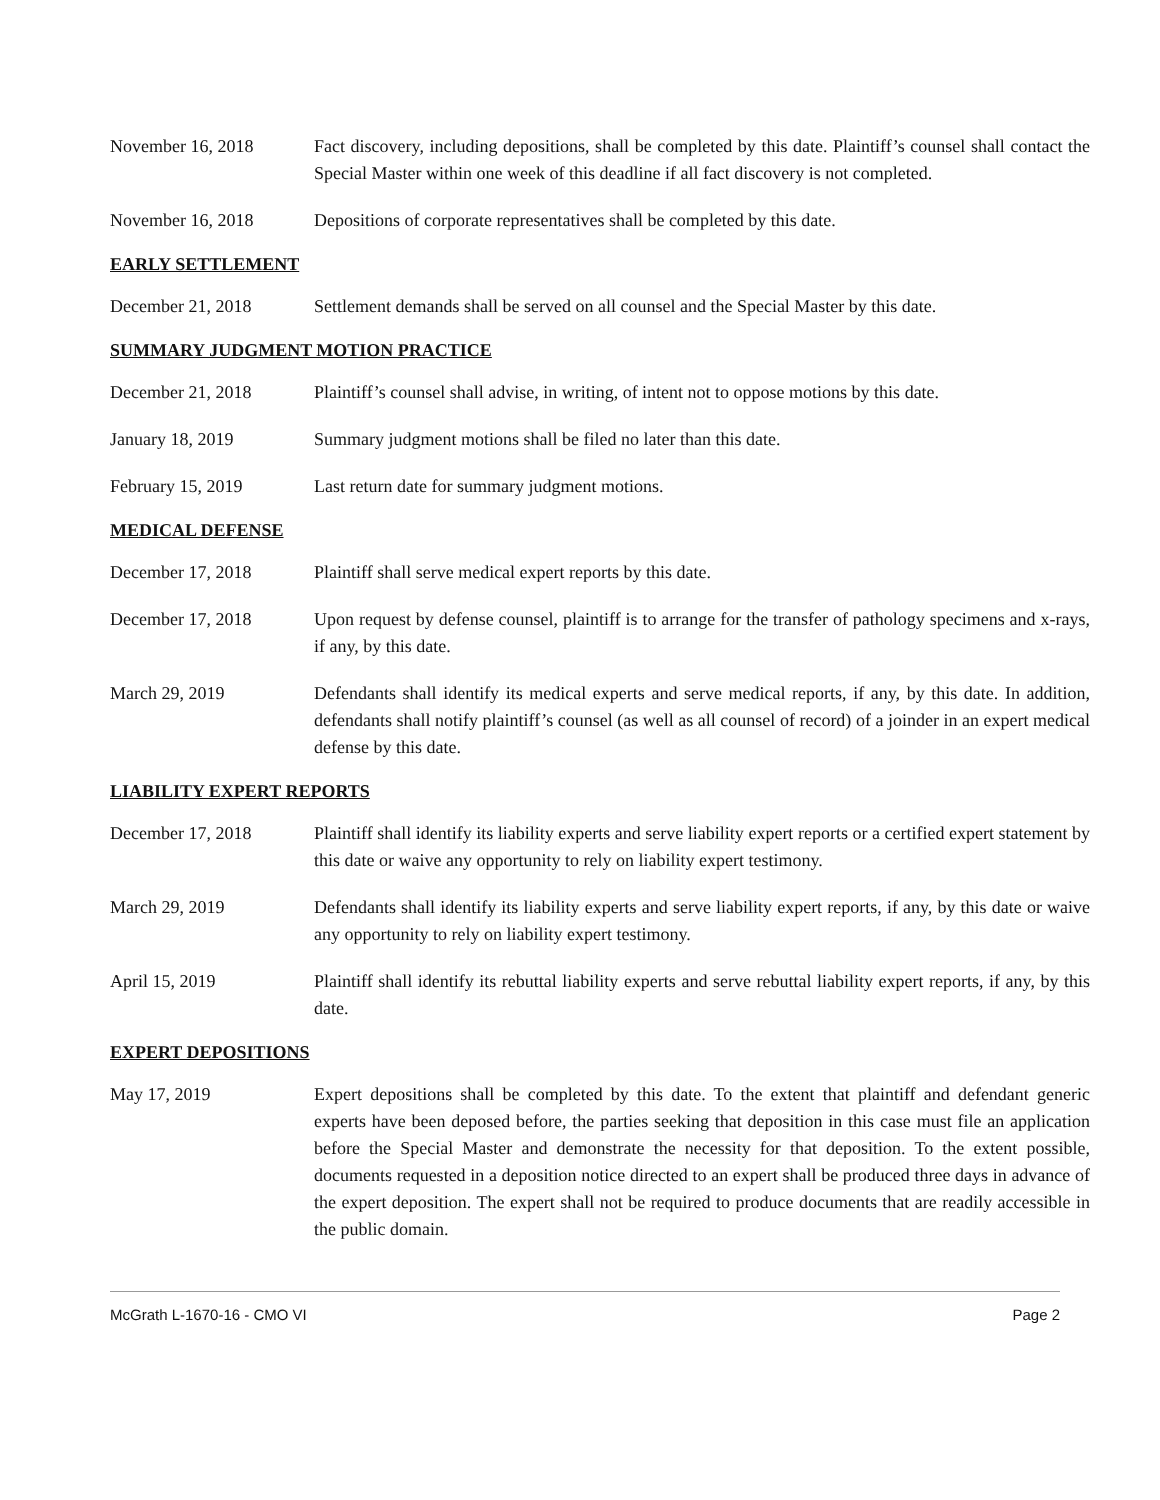November 16, 2018 Fact discovery, including depositions, shall be completed by this date. Plaintiff’s counsel shall contact the Special Master within one week of this deadline if all fact discovery is not completed.
November 16, 2018 Depositions of corporate representatives shall be completed by this date.
EARLY SETTLEMENT
December 21, 2018 Settlement demands shall be served on all counsel and the Special Master by this date.
SUMMARY JUDGMENT MOTION PRACTICE
December 21, 2018 Plaintiff’s counsel shall advise, in writing, of intent not to oppose motions by this date.
January 18, 2019 Summary judgment motions shall be filed no later than this date.
February 15, 2019 Last return date for summary judgment motions.
MEDICAL DEFENSE
December 17, 2018 Plaintiff shall serve medical expert reports by this date.
December 17, 2018 Upon request by defense counsel, plaintiff is to arrange for the transfer of pathology specimens and x-rays, if any, by this date.
March 29, 2019 Defendants shall identify its medical experts and serve medical reports, if any, by this date. In addition, defendants shall notify plaintiff’s counsel (as well as all counsel of record) of a joinder in an expert medical defense by this date.
LIABILITY EXPERT REPORTS
December 17, 2018 Plaintiff shall identify its liability experts and serve liability expert reports or a certified expert statement by this date or waive any opportunity to rely on liability expert testimony.
March 29, 2019 Defendants shall identify its liability experts and serve liability expert reports, if any, by this date or waive any opportunity to rely on liability expert testimony.
April 15, 2019 Plaintiff shall identify its rebuttal liability experts and serve rebuttal liability expert reports, if any, by this date.
EXPERT DEPOSITIONS
May 17, 2019 Expert depositions shall be completed by this date. To the extent that plaintiff and defendant generic experts have been deposed before, the parties seeking that deposition in this case must file an application before the Special Master and demonstrate the necessity for that deposition. To the extent possible, documents requested in a deposition notice directed to an expert shall be produced three days in advance of the expert deposition. The expert shall not be required to produce documents that are readily accessible in the public domain.
McGrath L-1670-16 - CMO VI Page 2